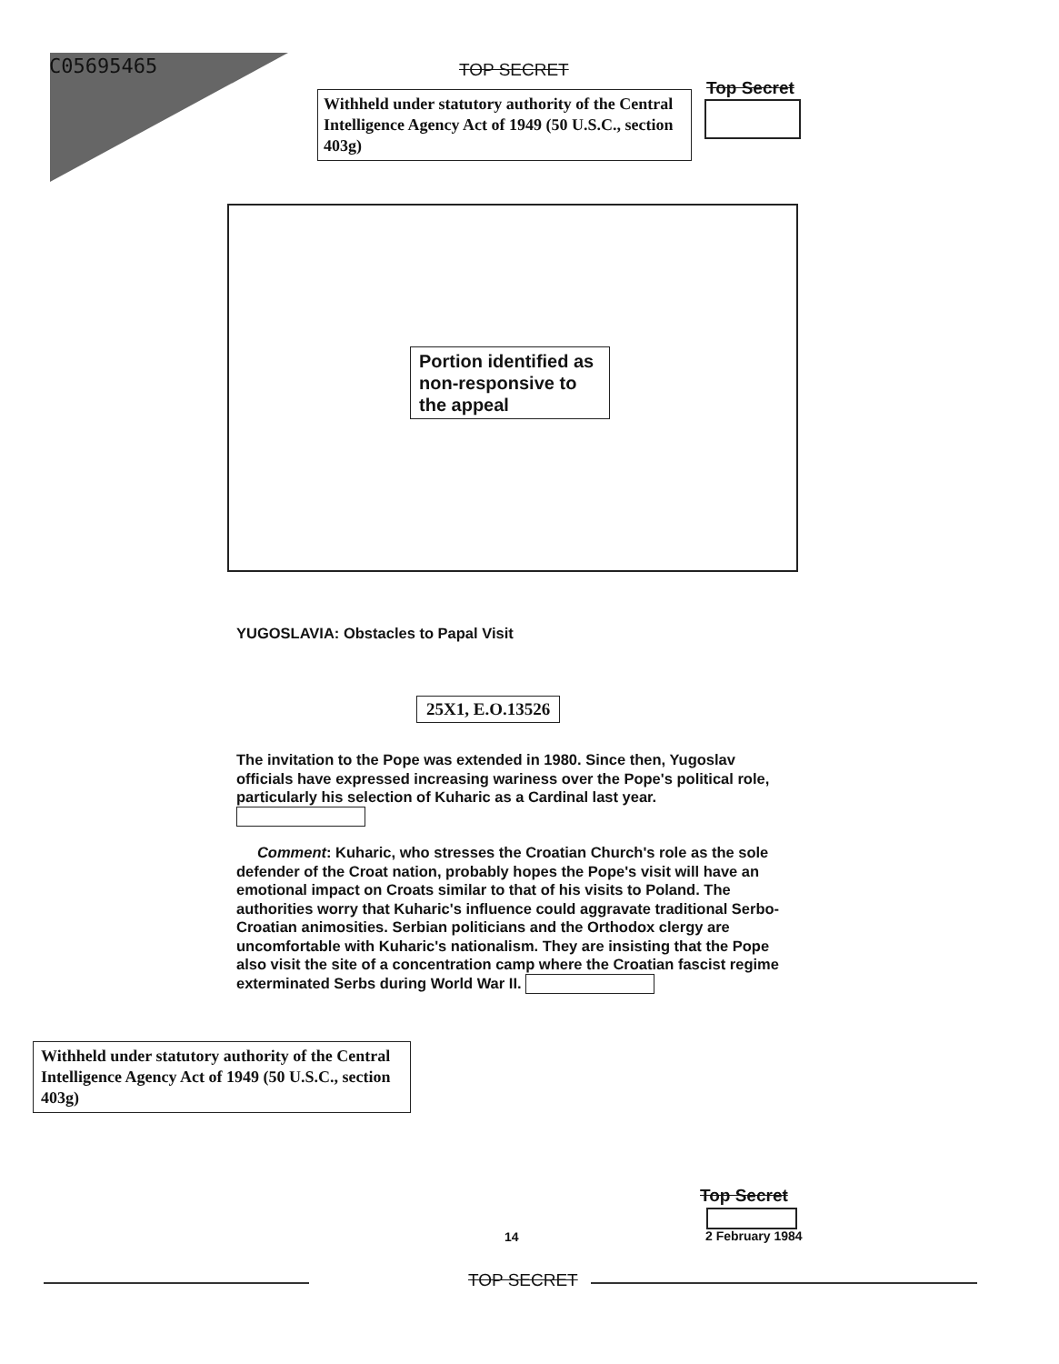C05695465 TOP SECRET
Withheld under statutory authority of the Central Intelligence Agency Act of 1949 (50 U.S.C., section 403g)
Top Secret
Portion identified as non-responsive to the appeal
YUGOSLAVIA: Obstacles to Papal Visit
25X1, E.O.13526
The invitation to the Pope was extended in 1980. Since then, Yugoslav officials have expressed increasing wariness over the Pope's political role, particularly his selection of Kuharic as a Cardinal last year.
Comment: Kuharic, who stresses the Croatian Church's role as the sole defender of the Croat nation, probably hopes the Pope's visit will have an emotional impact on Croats similar to that of his visits to Poland. The authorities worry that Kuharic's influence could aggravate traditional Serbo-Croatian animosities. Serbian politicians and the Orthodox clergy are uncomfortable with Kuharic's nationalism. They are insisting that the Pope also visit the site of a concentration camp where the Croatian fascist regime exterminated Serbs during World War II.
Withheld under statutory authority of the Central Intelligence Agency Act of 1949 (50 U.S.C., section 403g)
Top Secret
14 2 February 1984
TOP SECRET